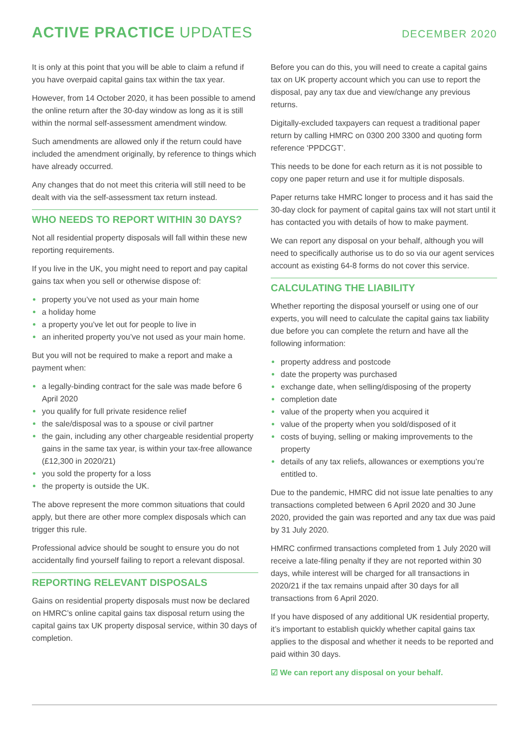ACTIVE PRACTICE UPDATES
DECEMBER 2020
It is only at this point that you will be able to claim a refund if you have overpaid capital gains tax within the tax year.
However, from 14 October 2020, it has been possible to amend the online return after the 30-day window as long as it is still within the normal self-assessment amendment window.
Such amendments are allowed only if the return could have included the amendment originally, by reference to things which have already occurred.
Any changes that do not meet this criteria will still need to be dealt with via the self-assessment tax return instead.
WHO NEEDS TO REPORT WITHIN 30 DAYS?
Not all residential property disposals will fall within these new reporting requirements.
If you live in the UK, you might need to report and pay capital gains tax when you sell or otherwise dispose of:
property you’ve not used as your main home
a holiday home
a property you’ve let out for people to live in
an inherited property you’ve not used as your main home.
But you will not be required to make a report and make a payment when:
a legally-binding contract for the sale was made before 6 April 2020
you qualify for full private residence relief
the sale/disposal was to a spouse or civil partner
the gain, including any other chargeable residential property gains in the same tax year, is within your tax-free allowance (£12,300 in 2020/21)
you sold the property for a loss
the property is outside the UK.
The above represent the more common situations that could apply, but there are other more complex disposals which can trigger this rule.
Professional advice should be sought to ensure you do not accidentally find yourself failing to report a relevant disposal.
REPORTING RELEVANT DISPOSALS
Gains on residential property disposals must now be declared on HMRC’s online capital gains tax disposal return using the capital gains tax UK property disposal service, within 30 days of completion.
Before you can do this, you will need to create a capital gains tax on UK property account which you can use to report the disposal, pay any tax due and view/change any previous returns.
Digitally-excluded taxpayers can request a traditional paper return by calling HMRC on 0300 200 3300 and quoting form reference ‘PPDCGT’.
This needs to be done for each return as it is not possible to copy one paper return and use it for multiple disposals.
Paper returns take HMRC longer to process and it has said the 30-day clock for payment of capital gains tax will not start until it has contacted you with details of how to make payment.
We can report any disposal on your behalf, although you will need to specifically authorise us to do so via our agent services account as existing 64-8 forms do not cover this service.
CALCULATING THE LIABILITY
Whether reporting the disposal yourself or using one of our experts, you will need to calculate the capital gains tax liability due before you can complete the return and have all the following information:
property address and postcode
date the property was purchased
exchange date, when selling/disposing of the property
completion date
value of the property when you acquired it
value of the property when you sold/disposed of it
costs of buying, selling or making improvements to the property
details of any tax reliefs, allowances or exemptions you’re entitled to.
Due to the pandemic, HMRC did not issue late penalties to any transactions completed between 6 April 2020 and 30 June 2020, provided the gain was reported and any tax due was paid by 31 July 2020.
HMRC confirmed transactions completed from 1 July 2020 will receive a late-filing penalty if they are not reported within 30 days, while interest will be charged for all transactions in 2020/21 if the tax remains unpaid after 30 days for all transactions from 6 April 2020.
If you have disposed of any additional UK residential property, it’s important to establish quickly whether capital gains tax applies to the disposal and whether it needs to be reported and paid within 30 days.
☑ We can report any disposal on your behalf.